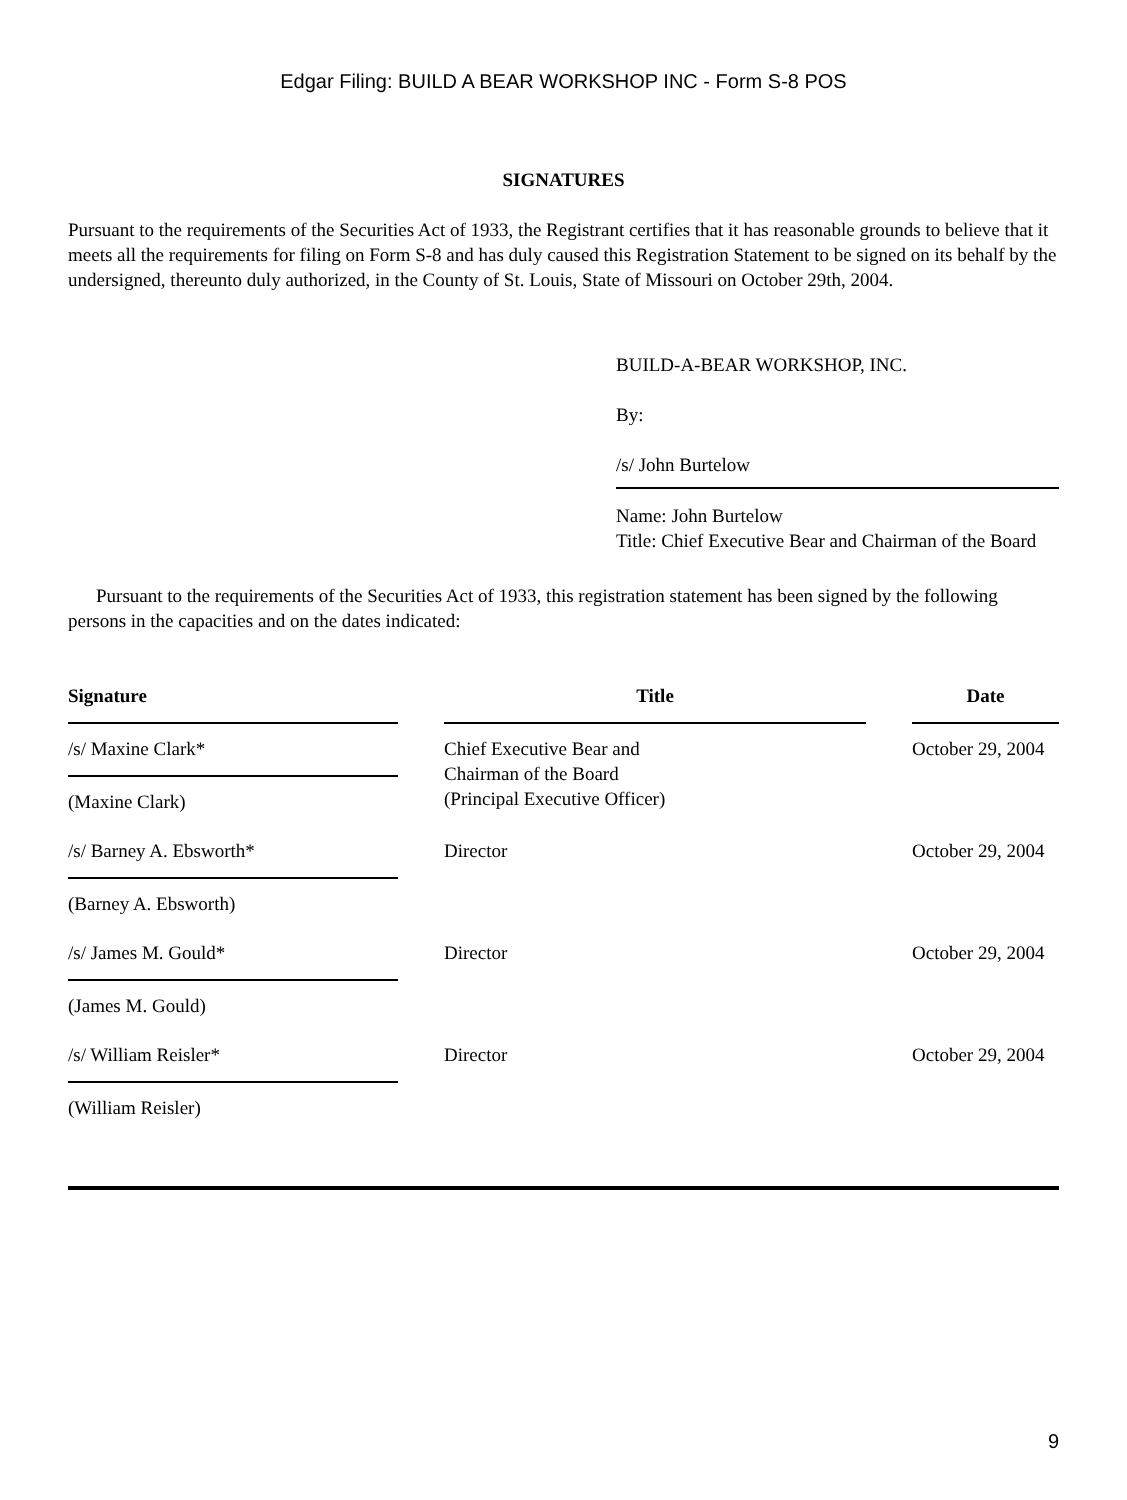Edgar Filing: BUILD A BEAR WORKSHOP INC - Form S-8 POS
SIGNATURES
Pursuant to the requirements of the Securities Act of 1933, the Registrant certifies that it has reasonable grounds to believe that it meets all the requirements for filing on Form S-8 and has duly caused this Registration Statement to be signed on its behalf by the undersigned, thereunto duly authorized, in the County of St. Louis, State of Missouri on October 29th, 2004.
BUILD-A-BEAR WORKSHOP, INC.
By:
/s/ John Burtelow
Name: John Burtelow
Title: Chief Executive Bear and Chairman of the Board
Pursuant to the requirements of the Securities Act of 1933, this registration statement has been signed by the following persons in the capacities and on the dates indicated:
| Signature | | Title | | Date |
| /s/ Maxine Clark* | | Chief Executive Bear and Chairman of the Board (Principal Executive Officer) | | October 29, 2004 |
| (Maxine Clark) | | | | |
| /s/ Barney A. Ebsworth* | | Director | | October 29, 2004 |
| (Barney A. Ebsworth) | | | | |
| /s/ James M. Gould* | | Director | | October 29, 2004 |
| (James M. Gould) | | | | |
| /s/ William Reisler* | | Director | | October 29, 2004 |
| (William Reisler) | | | | |
9